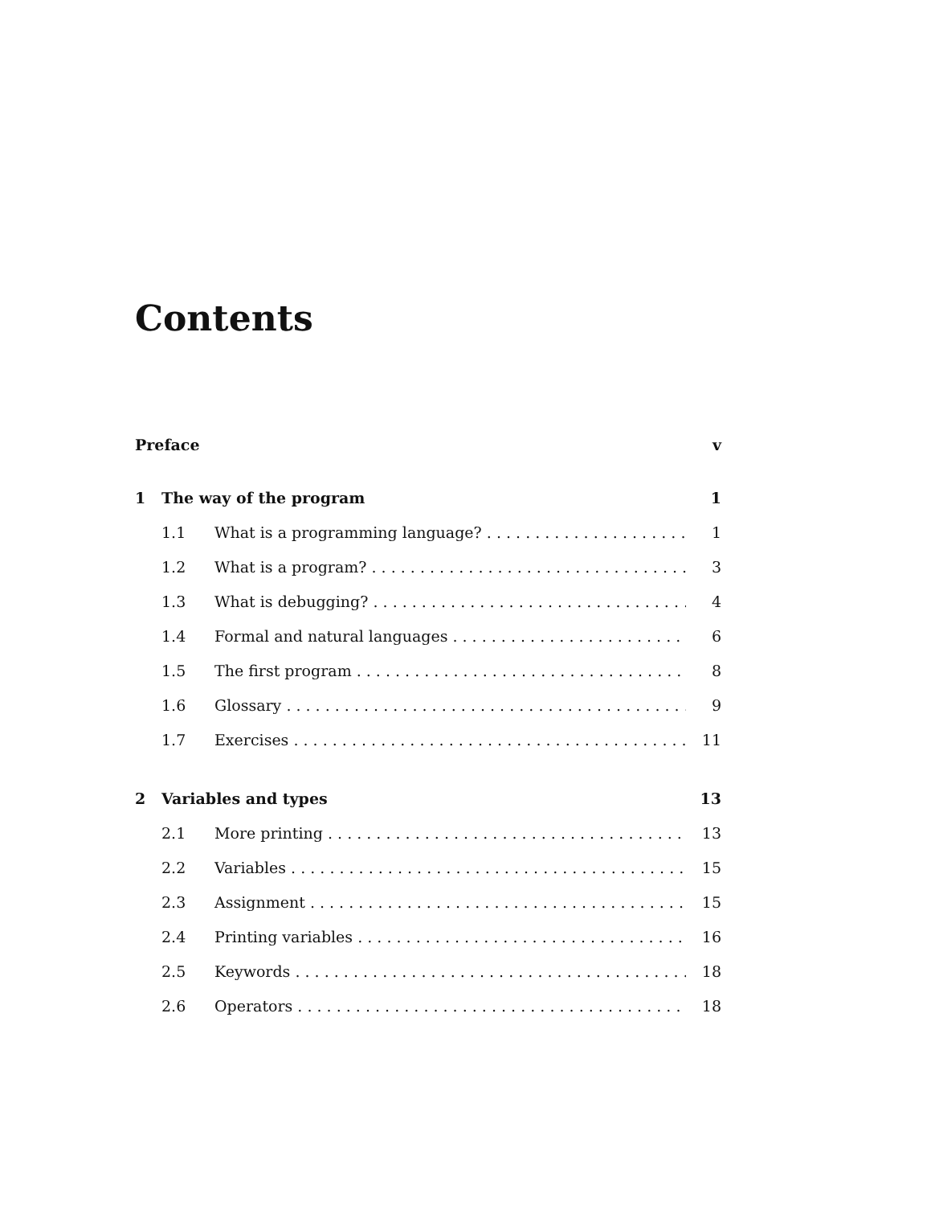Contents
Preface v
1 The way of the program 1
1.1 What is a programming language? 1
1.2 What is a program? 3
1.3 What is debugging? 4
1.4 Formal and natural languages 6
1.5 The first program 8
1.6 Glossary 9
1.7 Exercises 11
2 Variables and types 13
2.1 More printing 13
2.2 Variables 15
2.3 Assignment 15
2.4 Printing variables 16
2.5 Keywords 18
2.6 Operators 18